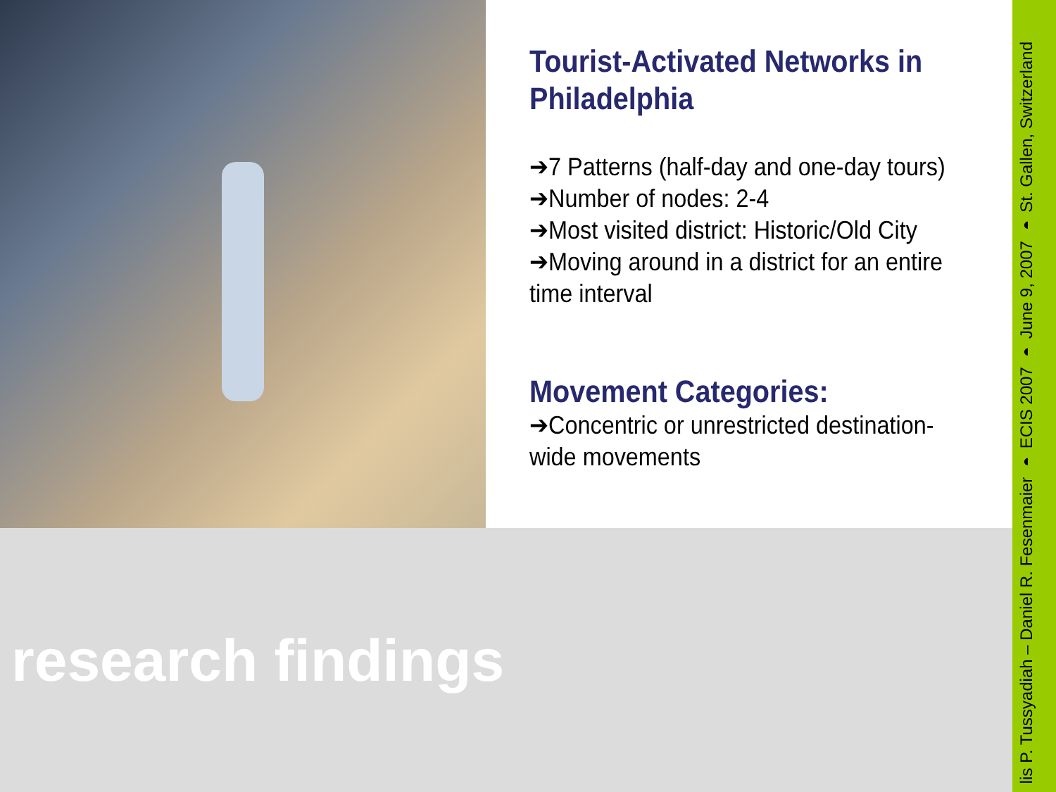Tourist-Activated Networks in Philadelphia
➔7 Patterns (half-day and one-day tours)
➔Number of nodes: 2-4
➔Most visited district: Historic/Old City
➔Moving around in a district for an entire time interval
Movement Categories:
➔Concentric or unrestricted destination-wide movements
research findings
lis P. Tussyadiah – Daniel R. Fesenmaier ◗ ECIS 2007 ◗ June 9, 2007 ◗ St. Gallen, Switzerland